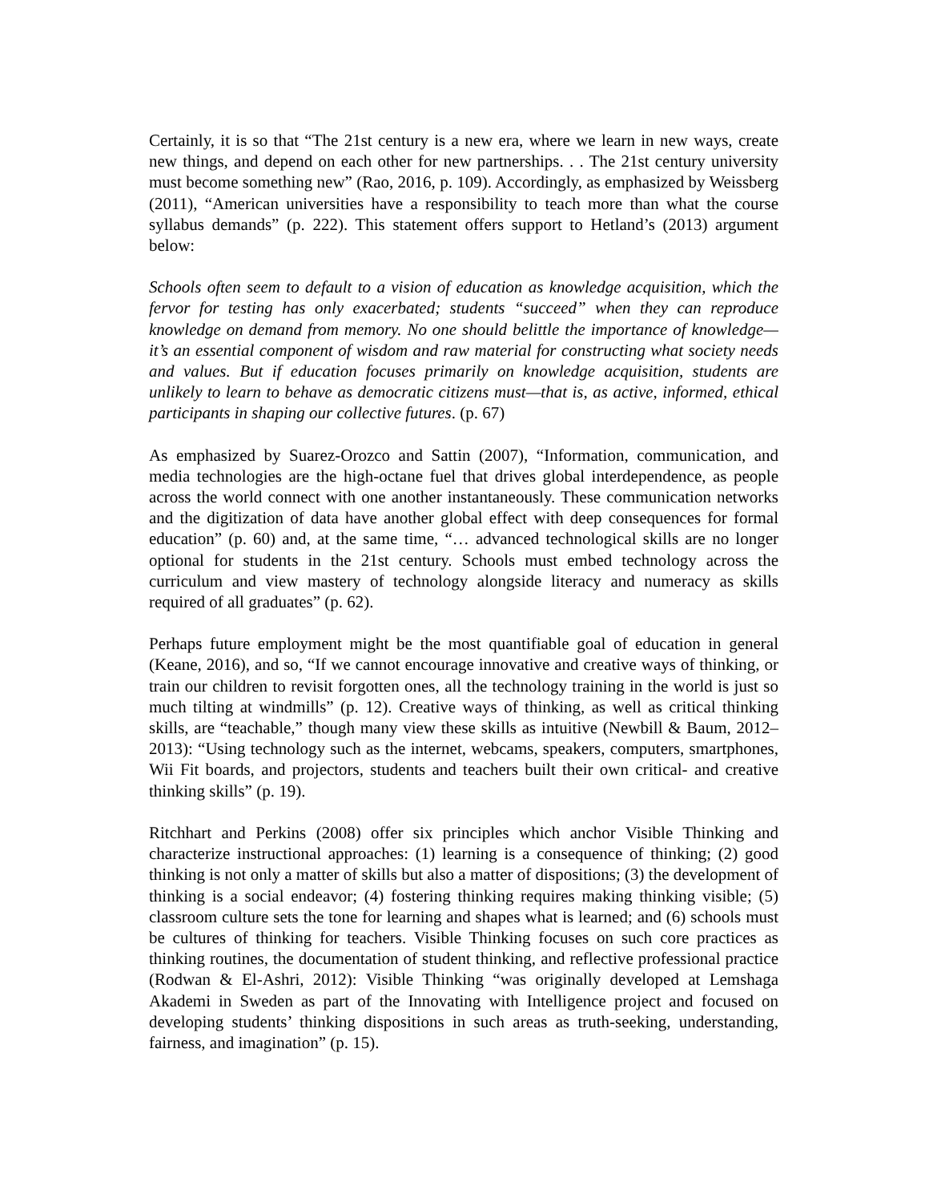Certainly, it is so that “The 21st century is a new era, where we learn in new ways, create new things, and depend on each other for new partnerships. . . The 21st century university must become something new” (Rao, 2016, p. 109). Accordingly, as emphasized by Weissberg (2011), “American universities have a responsibility to teach more than what the course syllabus demands” (p. 222). This statement offers support to Hetland’s (2013) argument below:
Schools often seem to default to a vision of education as knowledge acquisition, which the fervor for testing has only exacerbated; students “succeed” when they can reproduce knowledge on demand from memory. No one should belittle the importance of knowledge—it’s an essential component of wisdom and raw material for constructing what society needs and values. But if education focuses primarily on knowledge acquisition, students are unlikely to learn to behave as democratic citizens must—that is, as active, informed, ethical participants in shaping our collective futures. (p. 67)
As emphasized by Suarez-Orozco and Sattin (2007), “Information, communication, and media technologies are the high-octane fuel that drives global interdependence, as people across the world connect with one another instantaneously. These communication networks and the digitization of data have another global effect with deep consequences for formal education” (p. 60) and, at the same time, “… advanced technological skills are no longer optional for students in the 21st century. Schools must embed technology across the curriculum and view mastery of technology alongside literacy and numeracy as skills required of all graduates” (p. 62).
Perhaps future employment might be the most quantifiable goal of education in general (Keane, 2016), and so, “If we cannot encourage innovative and creative ways of thinking, or train our children to revisit forgotten ones, all the technology training in the world is just so much tilting at windmills” (p. 12). Creative ways of thinking, as well as critical thinking skills, are “teachable,” though many view these skills as intuitive (Newbill & Baum, 2012–2013): “Using technology such as the internet, webcams, speakers, computers, smartphones, Wii Fit boards, and projectors, students and teachers built their own critical- and creative thinking skills” (p. 19).
Ritchhart and Perkins (2008) offer six principles which anchor Visible Thinking and characterize instructional approaches: (1) learning is a consequence of thinking; (2) good thinking is not only a matter of skills but also a matter of dispositions; (3) the development of thinking is a social endeavor; (4) fostering thinking requires making thinking visible; (5) classroom culture sets the tone for learning and shapes what is learned; and (6) schools must be cultures of thinking for teachers. Visible Thinking focuses on such core practices as thinking routines, the documentation of student thinking, and reflective professional practice (Rodwan & El-Ashri, 2012): Visible Thinking “was originally developed at Lemshaga Akademi in Sweden as part of the Innovating with Intelligence project and focused on developing students’ thinking dispositions in such areas as truth-seeking, understanding, fairness, and imagination” (p. 15).